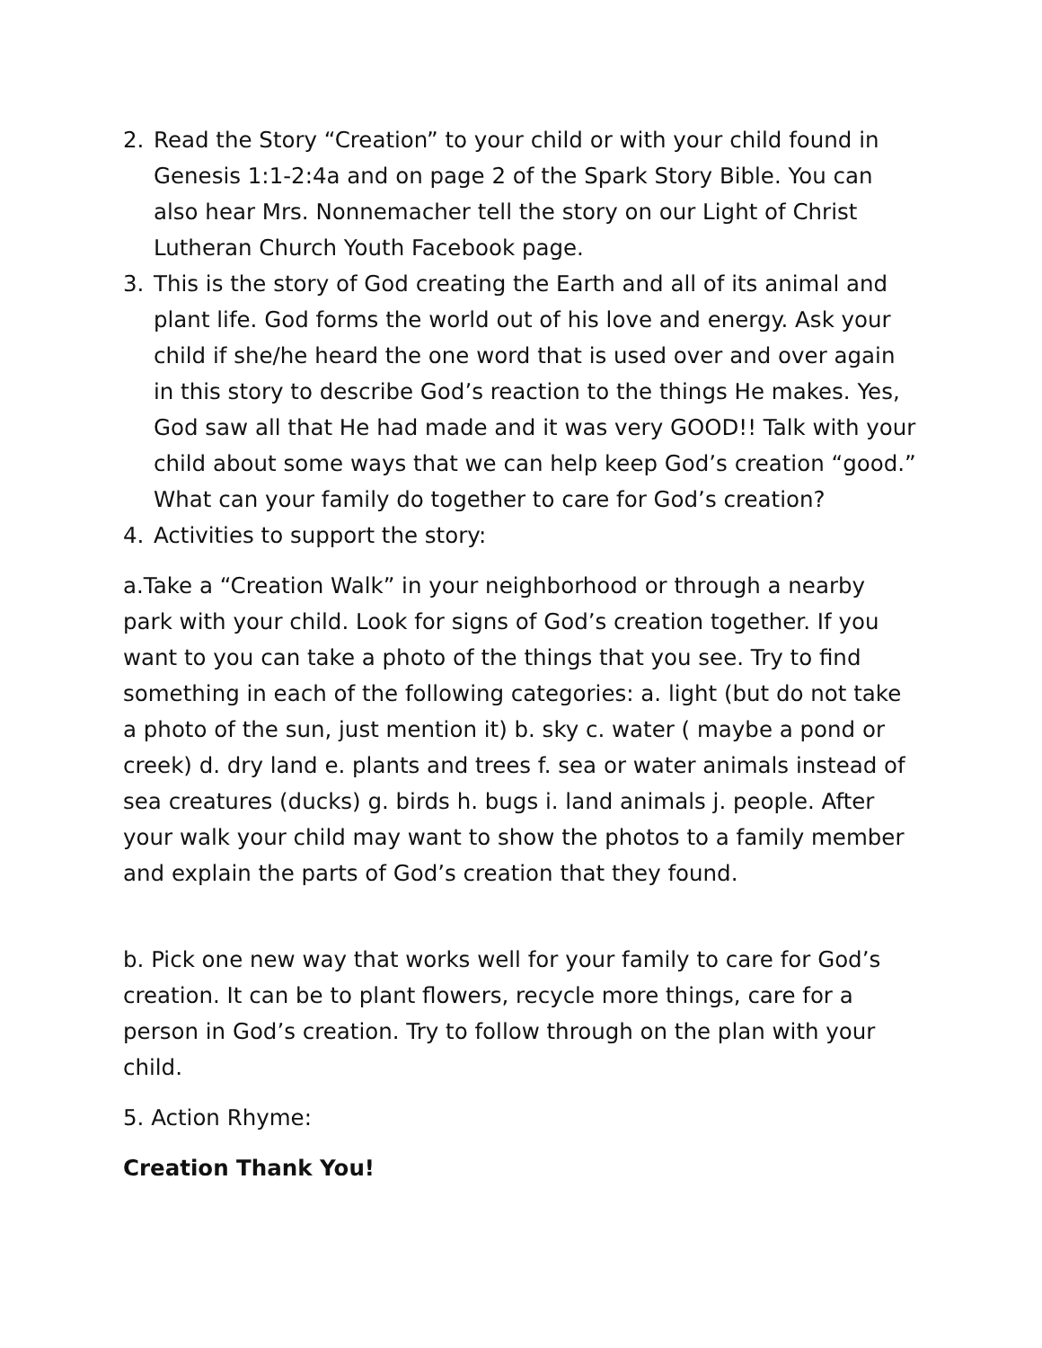2. Read the Story “Creation” to your child or with your child found in Genesis 1:1-2:4a and on page 2 of the Spark Story Bible. You can also hear Mrs. Nonnemacher tell the story on our Light of Christ Lutheran Church Youth Facebook page.
3. This is the story of God creating the Earth and all of its animal and plant life. God forms the world out of his love and energy. Ask your child if she/he heard the one word that is used over and over again in this story to describe God’s reaction to the things He makes. Yes, God saw all that He had made and it was very GOOD!! Talk with your child about some ways that we can help keep God’s creation “good.” What can your family do together to care for God’s creation?
4. Activities to support the story:
a.Take a “Creation Walk” in your neighborhood or through a nearby park with your child. Look for signs of God’s creation together. If you want to you can take a photo of the things that you see. Try to find something in each of the following categories: a. light (but do not take a photo of the sun, just mention it) b. sky c. water ( maybe a pond or creek) d. dry land e. plants and trees f. sea or water animals instead of sea creatures (ducks) g. birds h. bugs i. land animals j. people. After your walk your child may want to show the photos to a family member and explain the parts of God’s creation that they found.
b. Pick one new way that works well for your family to care for God’s creation. It can be to plant flowers, recycle more things, care for a person in God’s creation. Try to follow through on the plan with your child.
5. Action Rhyme:
Creation Thank You!